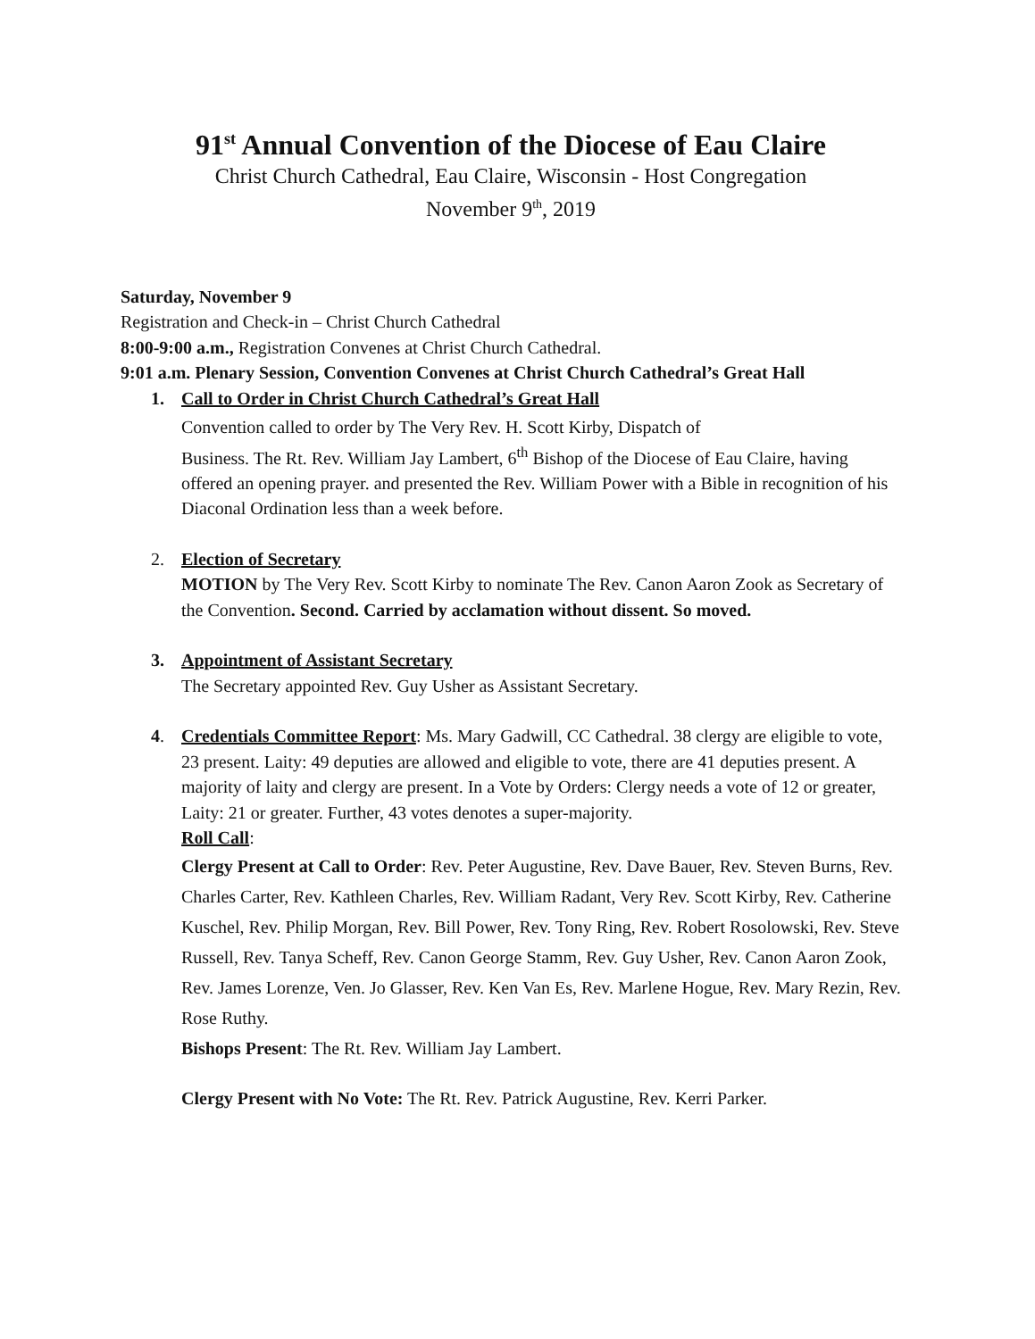91<sup>st</sup> Annual Convention of the Diocese of Eau Claire
Christ Church Cathedral, Eau Claire, Wisconsin - Host Congregation
November 9<sup>th</sup>, 2019
Saturday, November 9
Registration and Check-in – Christ Church Cathedral
8:00-9:00 a.m., Registration Convenes at Christ Church Cathedral.
9:01 a.m. Plenary Session, Convention Convenes at Christ Church Cathedral’s Great Hall
1. Call to Order in Christ Church Cathedral’s Great Hall
Convention called to order by The Very Rev. H. Scott Kirby, Dispatch of
Business. The Rt. Rev. William Jay Lambert, 6<sup>th</sup> Bishop of the Diocese of Eau Claire, having offered an opening prayer. and presented the Rev. William Power with a Bible in recognition of his Diaconal Ordination less than a week before.
2. Election of Secretary
MOTION by The Very Rev. Scott Kirby to nominate The Rev. Canon Aaron Zook as Secretary of the Convention. Second. Carried by acclamation without dissent. So moved.
3. Appointment of Assistant Secretary
The Secretary appointed Rev. Guy Usher as Assistant Secretary.
4. Credentials Committee Report: Ms. Mary Gadwill, CC Cathedral. 38 clergy are eligible to vote, 23 present. Laity: 49 deputies are allowed and eligible to vote, there are 41 deputies present. A majority of laity and clergy are present. In a Vote by Orders: Clergy needs a vote of 12 or greater, Laity: 21 or greater. Further, 43 votes denotes a super-majority.
Roll Call:
Clergy Present at Call to Order: Rev. Peter Augustine, Rev. Dave Bauer, Rev. Steven Burns, Rev. Charles Carter, Rev. Kathleen Charles, Rev. William Radant, Very Rev. Scott Kirby, Rev. Catherine Kuschel, Rev. Philip Morgan, Rev. Bill Power, Rev. Tony Ring, Rev. Robert Rosolowski, Rev. Steve Russell, Rev. Tanya Scheff, Rev. Canon George Stamm, Rev. Guy Usher, Rev. Canon Aaron Zook, Rev. James Lorenze, Ven. Jo Glasser, Rev. Ken Van Es, Rev. Marlene Hogue, Rev. Mary Rezin, Rev. Rose Ruthy.
Bishops Present: The Rt. Rev. William Jay Lambert.
Clergy Present with No Vote: The Rt. Rev. Patrick Augustine, Rev. Kerri Parker.